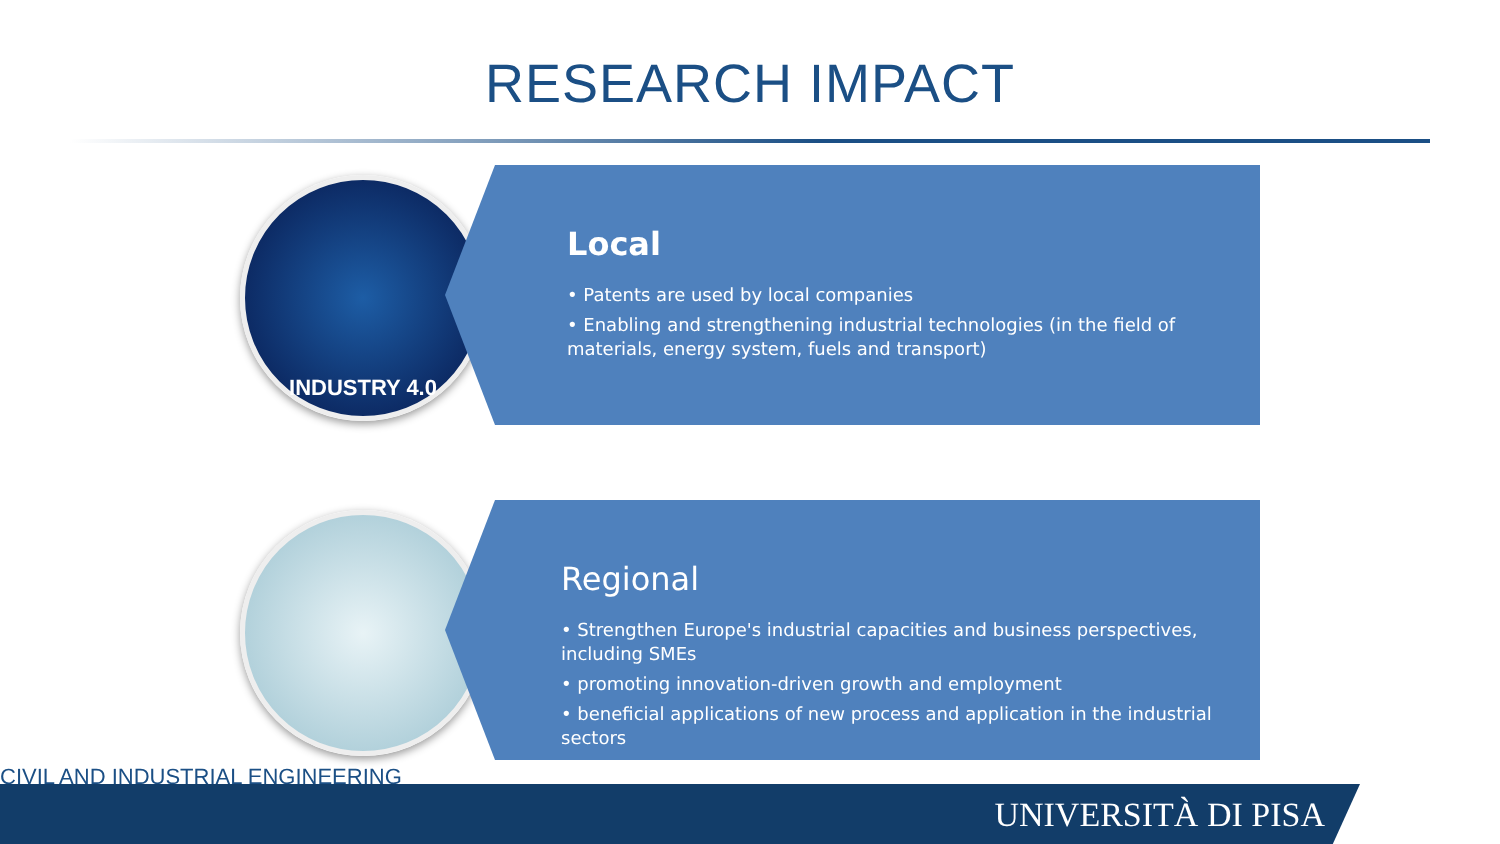RESEARCH IMPACT
INDUSTRY 4.0
Local
• Patents are used by local companies
• Enabling and strengthening industrial technologies (in the field of materials, energy system, fuels and transport)
Regional
• Strengthen Europe's industrial capacities and business perspectives, including SMEs
• promoting innovation-driven growth and employment
• beneficial applications of new process and application in the industrial sectors
CIVIL AND INDUSTRIAL ENGINEERING
UNIVERSITÀ DI PISA